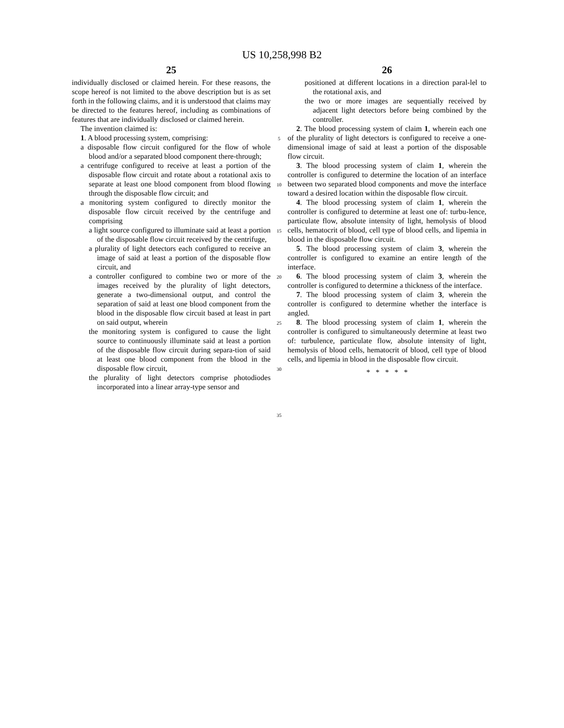US 10,258,998 B2
25
individually disclosed or claimed herein. For these reasons, the scope hereof is not limited to the above description but is as set forth in the following claims, and it is understood that claims may be directed to the features hereof, including as combinations of features that are individually disclosed or claimed herein.
The invention claimed is:
1. A blood processing system, comprising:
a disposable flow circuit configured for the flow of whole blood and/or a separated blood component there-through;
a centrifuge configured to receive at least a portion of the disposable flow circuit and rotate about a rotational axis to separate at least one blood component from blood flowing through the disposable flow circuit; and
a monitoring system configured to directly monitor the disposable flow circuit received by the centrifuge and comprising
a light source configured to illuminate said at least a portion of the disposable flow circuit received by the centrifuge,
a plurality of light detectors each configured to receive an image of said at least a portion of the disposable flow circuit, and
a controller configured to combine two or more of the images received by the plurality of light detectors, generate a two-dimensional output, and control the separation of said at least one blood component from the blood in the disposable flow circuit based at least in part on said output, wherein
the monitoring system is configured to cause the light source to continuously illuminate said at least a portion of the disposable flow circuit during separa-tion of said at least one blood component from the blood in the disposable flow circuit,
the plurality of light detectors comprise photodiodes incorporated into a linear array-type sensor and
5
10
15
20
25
30
35
26
positioned at different locations in a direction paral-lel to the rotational axis, and
the two or more images are sequentially received by adjacent light detectors before being combined by the controller.
2. The blood processing system of claim 1, wherein each one of the plurality of light detectors is configured to receive a one-dimensional image of said at least a portion of the disposable flow circuit.
3. The blood processing system of claim 1, wherein the controller is configured to determine the location of an interface between two separated blood components and move the interface toward a desired location within the disposable flow circuit.
4. The blood processing system of claim 1, wherein the controller is configured to determine at least one of: turbu-lence, particulate flow, absolute intensity of light, hemolysis of blood cells, hematocrit of blood, cell type of blood cells, and lipemia in blood in the disposable flow circuit.
5. The blood processing system of claim 3, wherein the controller is configured to examine an entire length of the interface.
6. The blood processing system of claim 3, wherein the controller is configured to determine a thickness of the interface.
7. The blood processing system of claim 3, wherein the controller is configured to determine whether the interface is angled.
8. The blood processing system of claim 1, wherein the controller is configured to simultaneously determine at least two of: turbulence, particulate flow, absolute intensity of light, hemolysis of blood cells, hematocrit of blood, cell type of blood cells, and lipemia in blood in the disposable flow circuit.
* * * * *